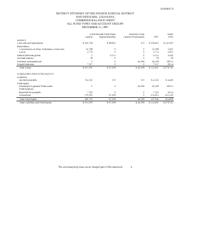EXHIBIT A
DISTRICT ATTORNEY OF THE FOURTH JUDICIAL DISTRICT
NATCHITOCHES, LOUISIANA
COMBINED BALANCE SHEET
ALL FUND TYPES AND ACCOUNT GROUPS
DECEMBER 31, 1997
| | Governmental Fund Types | | Account Group | Totals | |
| --- | --- | --- | --- | --- | --- |
| | General | Special Revenue | General Fixed Assets | 1997 | 1996 |
| ASSETS | | | | | |
| Cash and cash equivalents | $ 169,558 | $ 88,845 | $ 0 | $ 258,403 | $ 211,600 |
| Receivables | | | | | |
| Commissions on fines, forfeitures, court costs | 10,788 | 0 | 0 | 10,788 | 5,695 |
| LACE | 2,774 | 0 | 0 | 2,774 | 5,065 |
| Federal and state grants | 0 | 6,353 | 0 | 6,353 | 4,360 |
| Accrued interest | 58 | 0 | 0 | 58 | 58 |
| Furniture and equipment | 0 | 0 | 46,198 | 46,198 | 38,931 |
| Prepaid expenses | 7,917 | 0 | 0 | 7,917 | 8,034 |
| Total Assets | $ 191,095 | $ 95,198 | $ 46,198 | $ 332,491 | $ 278,743 |
| LIABILITIES AND FUND EQUITY | | | | | |
| Liabilities | | | | | |
| Accounts payable | $ 4,545 | $ 0 | $ 0 | $ 4,545 | $ 4,449 |
| Fund equity | | | | | |
| Investment in general fixed assets | 0 | 0 | 46,198 | 46,198 | 38,931 |
| Fund balances | | | | | |
| Reserved for prepaids | 7,545 | 0 | 0 | 7,545 | 9,034 |
| Unreserved | 179,005 | 95,198 | 0 | 274,203 | 225,329 |
| Total Fund Equity | 186,550 | 95,198 | 46,198 | 327,946 | 264,868 |
| Total Liabilities and Fund Equity | $ 191,095 | $ 95,198 | $ 46,198 | $ 332,491 | $ 278,743 |
The accompanying notes are an integral part of this statement. 4